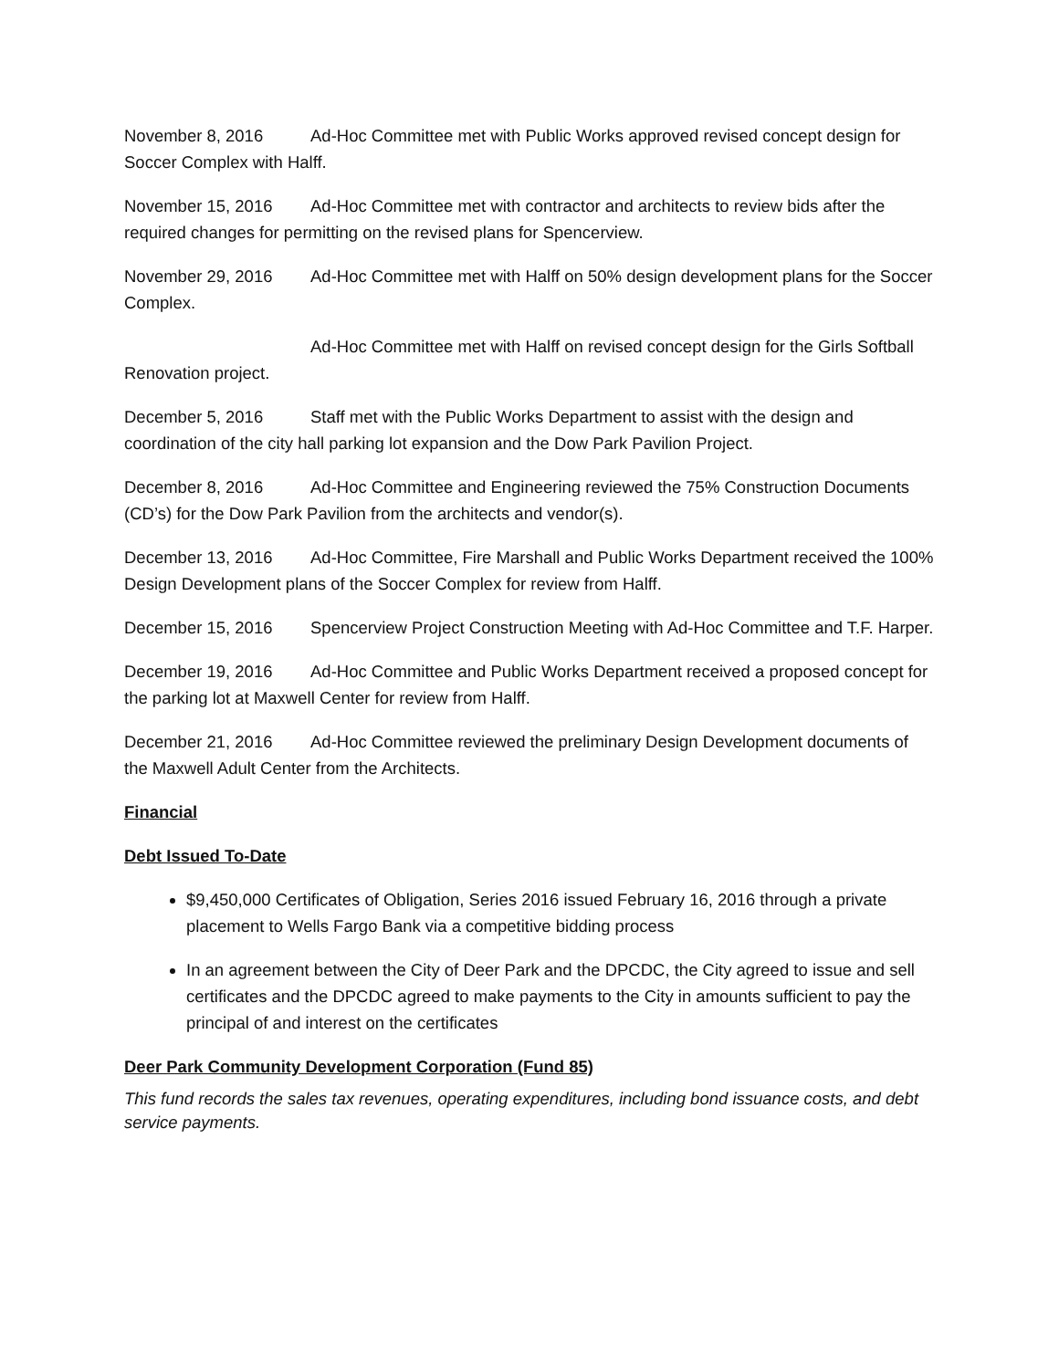November 8, 2016 Ad-Hoc Committee met with Public Works approved revised concept design for Soccer Complex with Halff.
November 15, 2016 Ad-Hoc Committee met with contractor and architects to review bids after the required changes for permitting on the revised plans for Spencerview.
November 29, 2016 Ad-Hoc Committee met with Halff on 50% design development plans for the Soccer Complex.
Ad-Hoc Committee met with Halff on revised concept design for the Girls Softball Renovation project.
December 5, 2016 Staff met with the Public Works Department to assist with the design and coordination of the city hall parking lot expansion and the Dow Park Pavilion Project.
December 8, 2016 Ad-Hoc Committee and Engineering reviewed the 75% Construction Documents (CD’s) for the Dow Park Pavilion from the architects and vendor(s).
December 13, 2016 Ad-Hoc Committee, Fire Marshall and Public Works Department received the 100% Design Development plans of the Soccer Complex for review from Halff.
December 15, 2016 Spencerview Project Construction Meeting with Ad-Hoc Committee and T.F. Harper.
December 19, 2016 Ad-Hoc Committee and Public Works Department received a proposed concept for the parking lot at Maxwell Center for review from Halff.
December 21, 2016 Ad-Hoc Committee reviewed the preliminary Design Development documents of the Maxwell Adult Center from the Architects.
Financial
Debt Issued To-Date
$9,450,000 Certificates of Obligation, Series 2016 issued February 16, 2016 through a private placement to Wells Fargo Bank via a competitive bidding process
In an agreement between the City of Deer Park and the DPCDC, the City agreed to issue and sell certificates and the DPCDC agreed to make payments to the City in amounts sufficient to pay the principal of and interest on the certificates
Deer Park Community Development Corporation (Fund 85)
This fund records the sales tax revenues, operating expenditures, including bond issuance costs, and debt service payments.